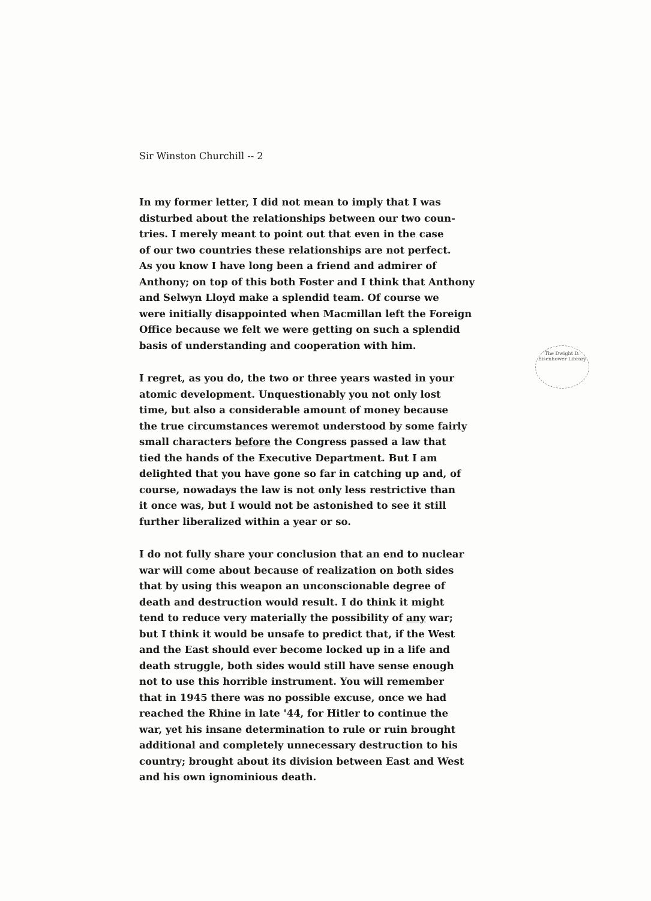The Dwight D. Eisenhower Library
Sir Winston Churchill -- 2
In my former letter, I did not mean to imply that I was disturbed about the relationships between our two coun- tries. I merely meant to point out that even in the case of our two countries these relationships are not perfect. As you know I have long been a friend and admirer of Anthony; on top of this both Foster and I think that Anthony and Selwyn Lloyd make a splendid team. Of course we were initially disappointed when Macmillan left the Foreign Office because we felt we were getting on such a splendid basis of understanding and cooperation with him.
I regret, as you do, the two or three years wasted in your atomic development. Unquestionably you not only lost time, but also a considerable amount of money because the true circumstances weremot understood by some fairly small characters before the Congress passed a law that tied the hands of the Executive Department. But I am delighted that you have gone so far in catching up and, of course, nowadays the law is not only less restrictive than it once was, but I would not be astonished to see it still further liberalized within a year or so.
I do not fully share your conclusion that an end to nuclear war will come about because of realization on both sides that by using this weapon an unconscionable degree of death and destruction would result. I do think it might tend to reduce very materially the possibility of any war; but I think it would be unsafe to predict that, if the West and the East should ever become locked up in a life and death struggle, both sides would still have sense enough not to use this horrible instrument. You will remember that in 1945 there was no possible excuse, once we had reached the Rhine in late '44, for Hitler to continue the war, yet his insane determination to rule or ruin brought additional and completely unnecessary destruction to his country; brought about its division between East and West and his own ignominious death.